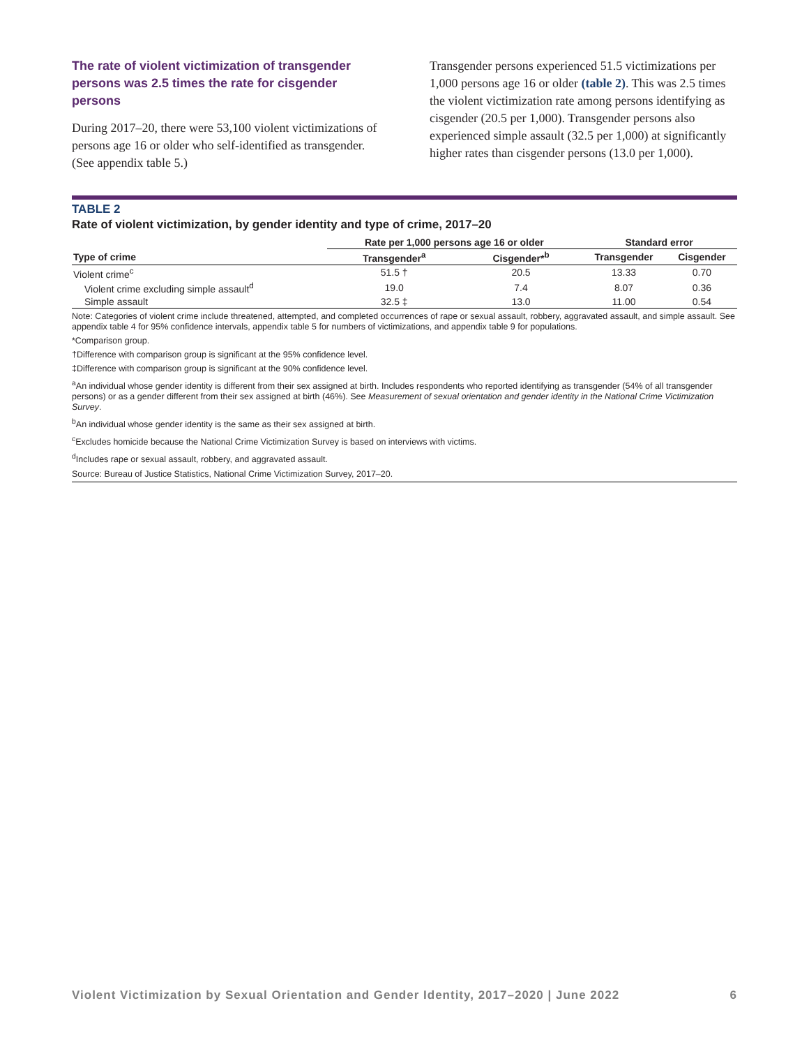The rate of violent victimization of transgender persons was 2.5 times the rate for cisgender persons
During 2017–20, there were 53,100 violent victimizations of persons age 16 or older who self-identified as transgender. (See appendix table 5.)
Transgender persons experienced 51.5 victimizations per 1,000 persons age 16 or older (table 2). This was 2.5 times the violent victimization rate among persons identifying as cisgender (20.5 per 1,000). Transgender persons also experienced simple assault (32.5 per 1,000) at significantly higher rates than cisgender persons (13.0 per 1,000).
TABLE 2
Rate of violent victimization, by gender identity and type of crime, 2017–20
| | Rate per 1,000 persons age 16 or older | | Standard error | |
| --- | --- | --- | --- | --- |
| Type of crime | Transgender<sup>a</sup> | Cisgender*<sup>b</sup> | Transgender | Cisgender |
| Violent crime<sup>c</sup> | 51.5 † | 20.5 | 13.33 | 0.70 |
| Violent crime excluding simple assault<sup>d</sup> | 19.0 | 7.4 | 8.07 | 0.36 |
| Simple assault | 32.5 ‡ | 13.0 | 11.00 | 0.54 |
Note: Categories of violent crime include threatened, attempted, and completed occurrences of rape or sexual assault, robbery, aggravated assault, and simple assault. See appendix table 4 for 95% confidence intervals, appendix table 5 for numbers of victimizations, and appendix table 9 for populations.
*Comparison group.
†Difference with comparison group is significant at the 95% confidence level.
‡Difference with comparison group is significant at the 90% confidence level.
<sup>a</sup> An individual whose gender identity is different from their sex assigned at birth. Includes respondents who reported identifying as transgender (54% of all transgender persons) or as a gender different from their sex assigned at birth (46%). See Measurement of sexual orientation and gender identity in the National Crime Victimization Survey.
<sup>b</sup> An individual whose gender identity is the same as their sex assigned at birth.
<sup>c</sup> Excludes homicide because the National Crime Victimization Survey is based on interviews with victims.
<sup>d</sup> Includes rape or sexual assault, robbery, and aggravated assault.
Source: Bureau of Justice Statistics, National Crime Victimization Survey, 2017–20.
Violent Victimization by Sexual Orientation and Gender Identity, 2017–2020 | June 2022 6